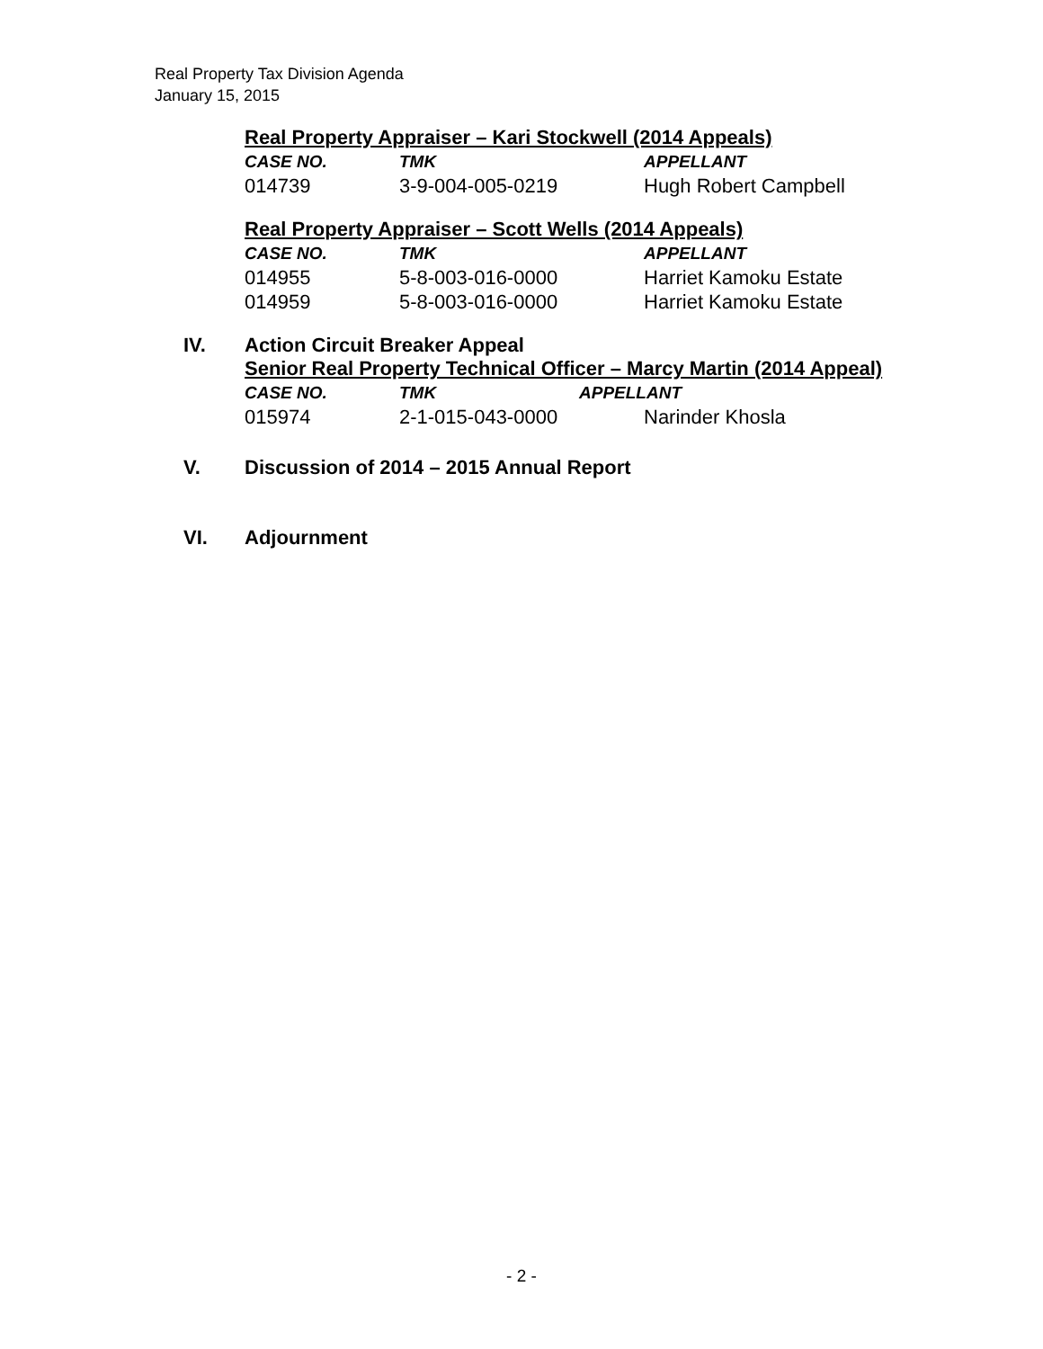Real Property Tax Division Agenda
January 15, 2015
Real Property Appraiser – Kari Stockwell (2014 Appeals)
| CASE NO. | TMK | APPELLANT |
| --- | --- | --- |
| 014739 | 3-9-004-005-0219 | Hugh Robert Campbell |
Real Property Appraiser – Scott Wells (2014 Appeals)
| CASE NO. | TMK | APPELLANT |
| --- | --- | --- |
| 014955 | 5-8-003-016-0000 | Harriet Kamoku Estate |
| 014959 | 5-8-003-016-0000 | Harriet Kamoku Estate |
IV. Action Circuit Breaker Appeal
Senior Real Property Technical Officer – Marcy Martin (2014 Appeal)
| CASE NO. | TMK | APPELLANT |
| --- | --- | --- |
| 015974 | 2-1-015-043-0000 | Narinder Khosla |
V. Discussion of 2014 – 2015 Annual Report
VI. Adjournment
- 2 -